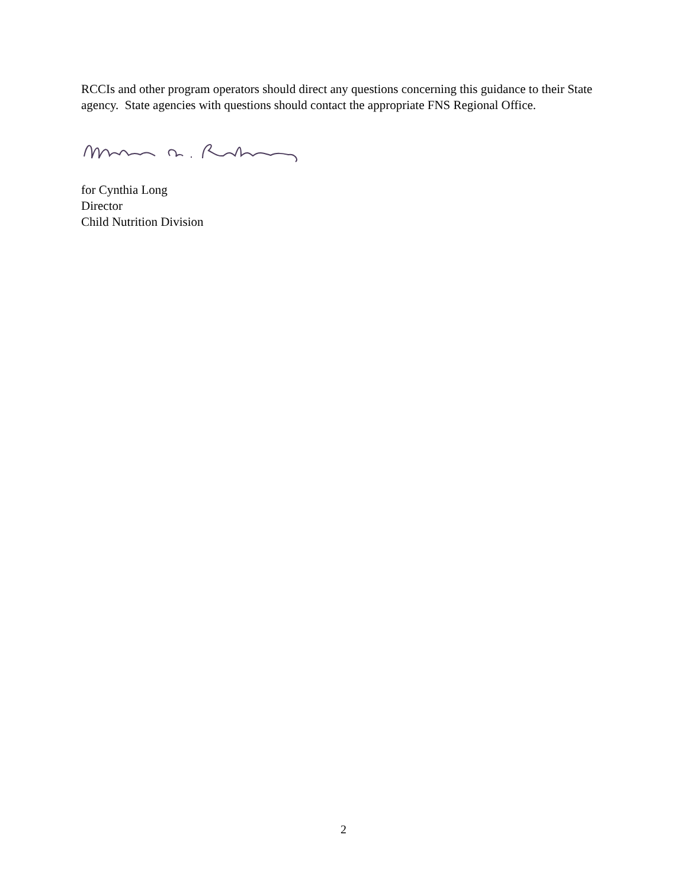RCCIs and other program operators should direct any questions concerning this guidance to their State agency. State agencies with questions should contact the appropriate FNS Regional Office.
for Cynthia Long
Director
Child Nutrition Division
2